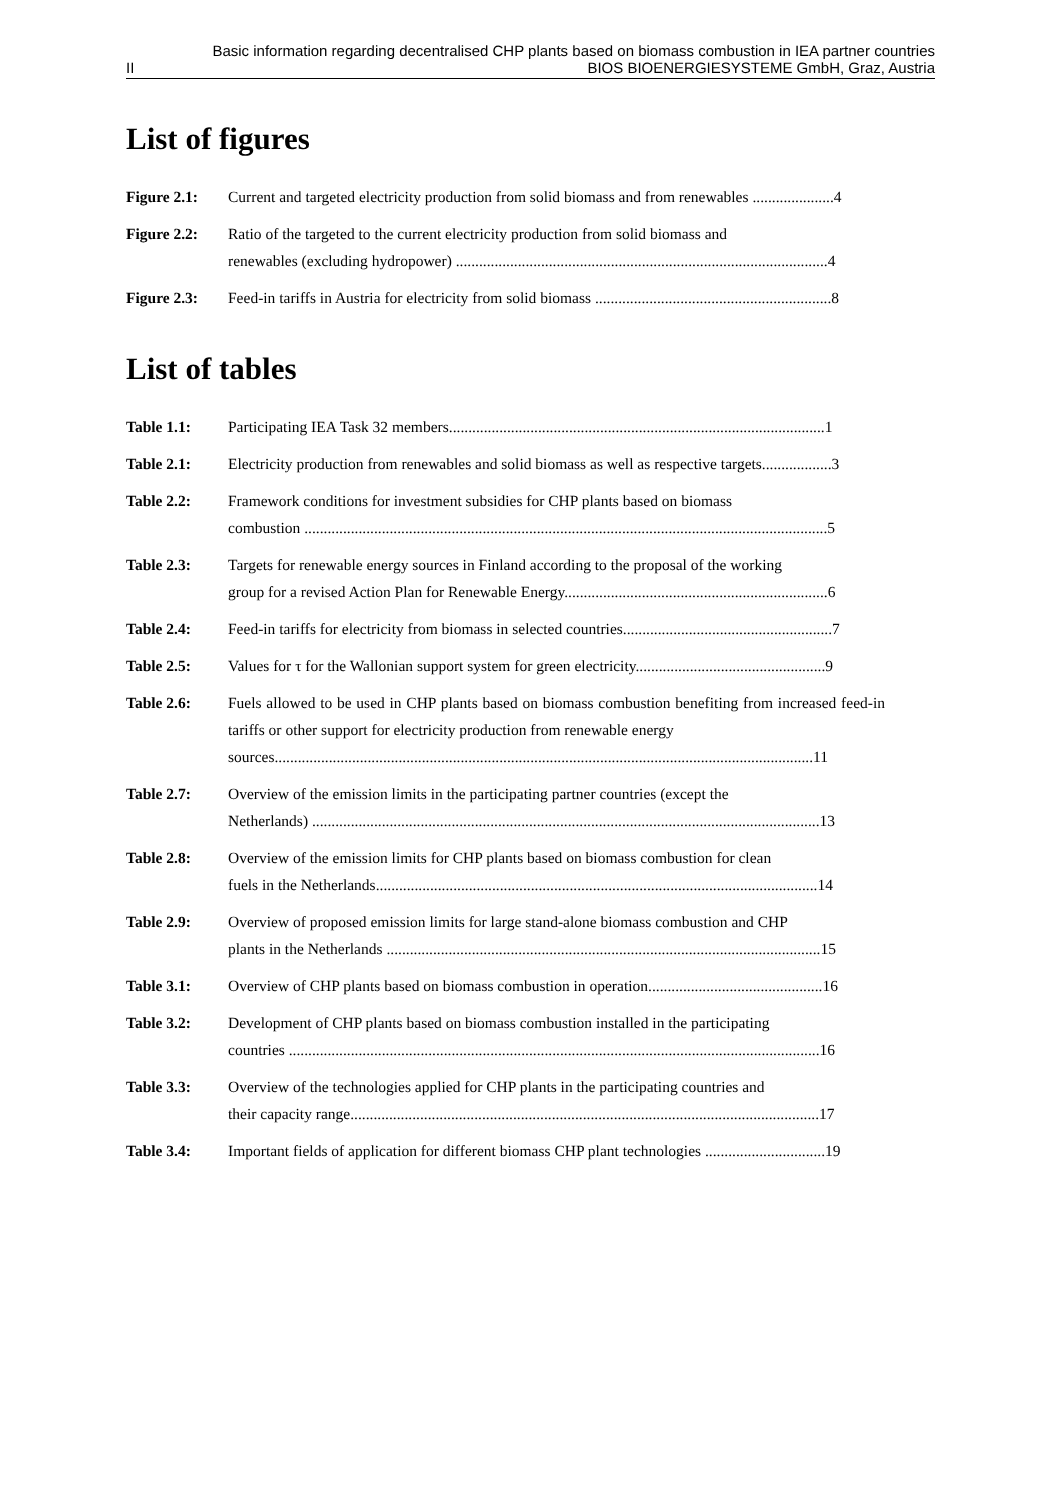Basic information regarding decentralised CHP plants based on biomass combustion in IEA partner countries
II BIOS BIOENERGIESYSTEME GmbH, Graz, Austria
List of figures
Figure 2.1:
Current and targeted electricity production from solid biomass and from renewables .....................4
Figure 2.2:
Ratio of the targeted to the current electricity production from solid biomass and
renewables (excluding hydropower) ................................................................................................4
Figure 2.3:
Feed-in tariffs in Austria for electricity from solid biomass .............................................................8
List of tables
Table 1.1: Participating IEA Task 32 members.................................................................................................1
Table 2.1: Electricity production from renewables and solid biomass as well as respective targets..................3
Table 2.2: Framework conditions for investment subsidies for CHP plants based on biomass
combustion .......................................................................................................................................5
Table 2.3: Targets for renewable energy sources in Finland according to the proposal of the working
group for a revised Action Plan for Renewable Energy....................................................................6
Table 2.4: Feed-in tariffs for electricity from biomass in selected countries......................................................7
Table 2.5: Values for τ for the Wallonian support system for green electricity.................................................9
Table 2.6: Fuels allowed to be used in CHP plants based on biomass combustion benefiting from increased feed-in tariffs or other support for electricity production from renewable energy
sources...........................................................................................................................................11
Table 2.7: Overview of the emission limits in the participating partner countries (except the
Netherlands) ...................................................................................................................................13
Table 2.8: Overview of the emission limits for CHP plants based on biomass combustion for clean
fuels in the Netherlands..................................................................................................................14
Table 2.9: Overview of proposed emission limits for large stand-alone biomass combustion and CHP
plants in the Netherlands ................................................................................................................15
Table 3.1: Overview of CHP plants based on biomass combustion in operation.............................................16
Table 3.2: Development of CHP plants based on biomass combustion installed in the participating
countries .........................................................................................................................................16
Table 3.3: Overview of the technologies applied for CHP plants in the participating countries and
their capacity range.........................................................................................................................17
Table 3.4: Important fields of application for different biomass CHP plant technologies ...............................19